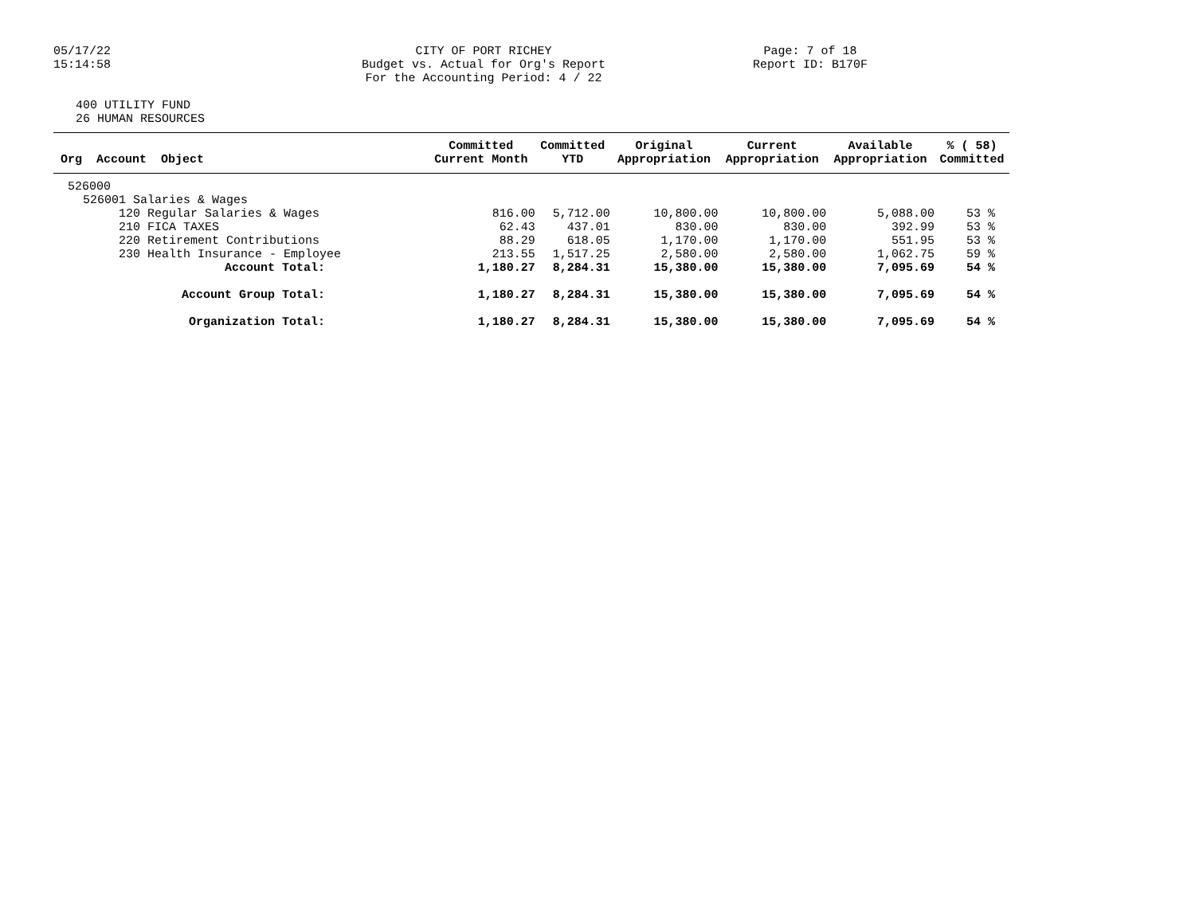05/17/22
15:14:58
CITY OF PORT RICHEY
Budget vs. Actual for Org's Report
For the Accounting Period: 4 / 22
Page: 7 of 18
Report ID: B170F
400 UTILITY FUND
26 HUMAN RESOURCES
| Org Account Object | Committed Current Month | Committed YTD | Original Appropriation | Current Appropriation | Available Appropriation | % ( 58) Committed |
| --- | --- | --- | --- | --- | --- | --- |
| 526000 | | | | | | |
| 526001 Salaries & Wages | | | | | | |
| 120 Regular Salaries & Wages | 816.00 | 5,712.00 | 10,800.00 | 10,800.00 | 5,088.00 | 53 % |
| 210 FICA TAXES | 62.43 | 437.01 | 830.00 | 830.00 | 392.99 | 53 % |
| 220 Retirement Contributions | 88.29 | 618.05 | 1,170.00 | 1,170.00 | 551.95 | 53 % |
| 230 Health Insurance - Employee | 213.55 | 1,517.25 | 2,580.00 | 2,580.00 | 1,062.75 | 59 % |
| Account Total: | 1,180.27 | 8,284.31 | 15,380.00 | 15,380.00 | 7,095.69 | 54 % |
| Account Group Total: | 1,180.27 | 8,284.31 | 15,380.00 | 15,380.00 | 7,095.69 | 54 % |
| Organization Total: | 1,180.27 | 8,284.31 | 15,380.00 | 15,380.00 | 7,095.69 | 54 % |